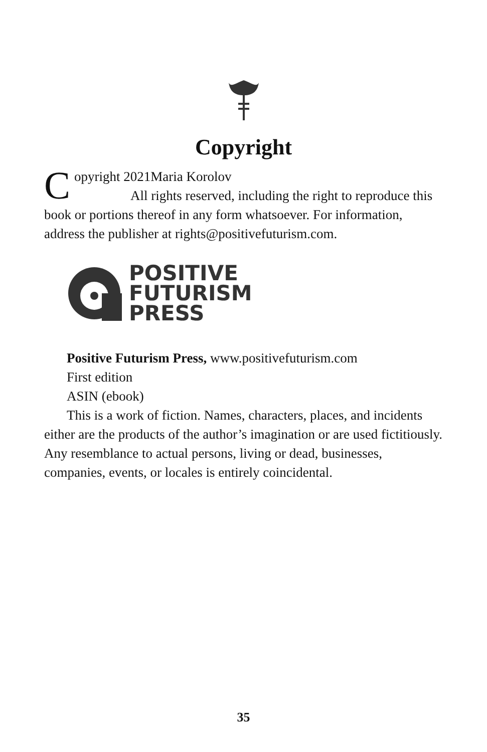Copyright
Copyright 2021Maria Korolov
All rights reserved, including the right to reproduce this book or portions thereof in any form whatsoever. For information, address the publisher at rights@positivefuturism.com.
POSITIVE
FUTURISM
PRESS
Positive Futurism Press, www.positivefuturism.com
First edition
ASIN (ebook)
This is a work of fiction. Names, characters, places, and incidents either are the products of the author’s imagination or are used fictitiously. Any resemblance to actual persons, living or dead, businesses, companies, events, or locales is entirely coincidental.
35